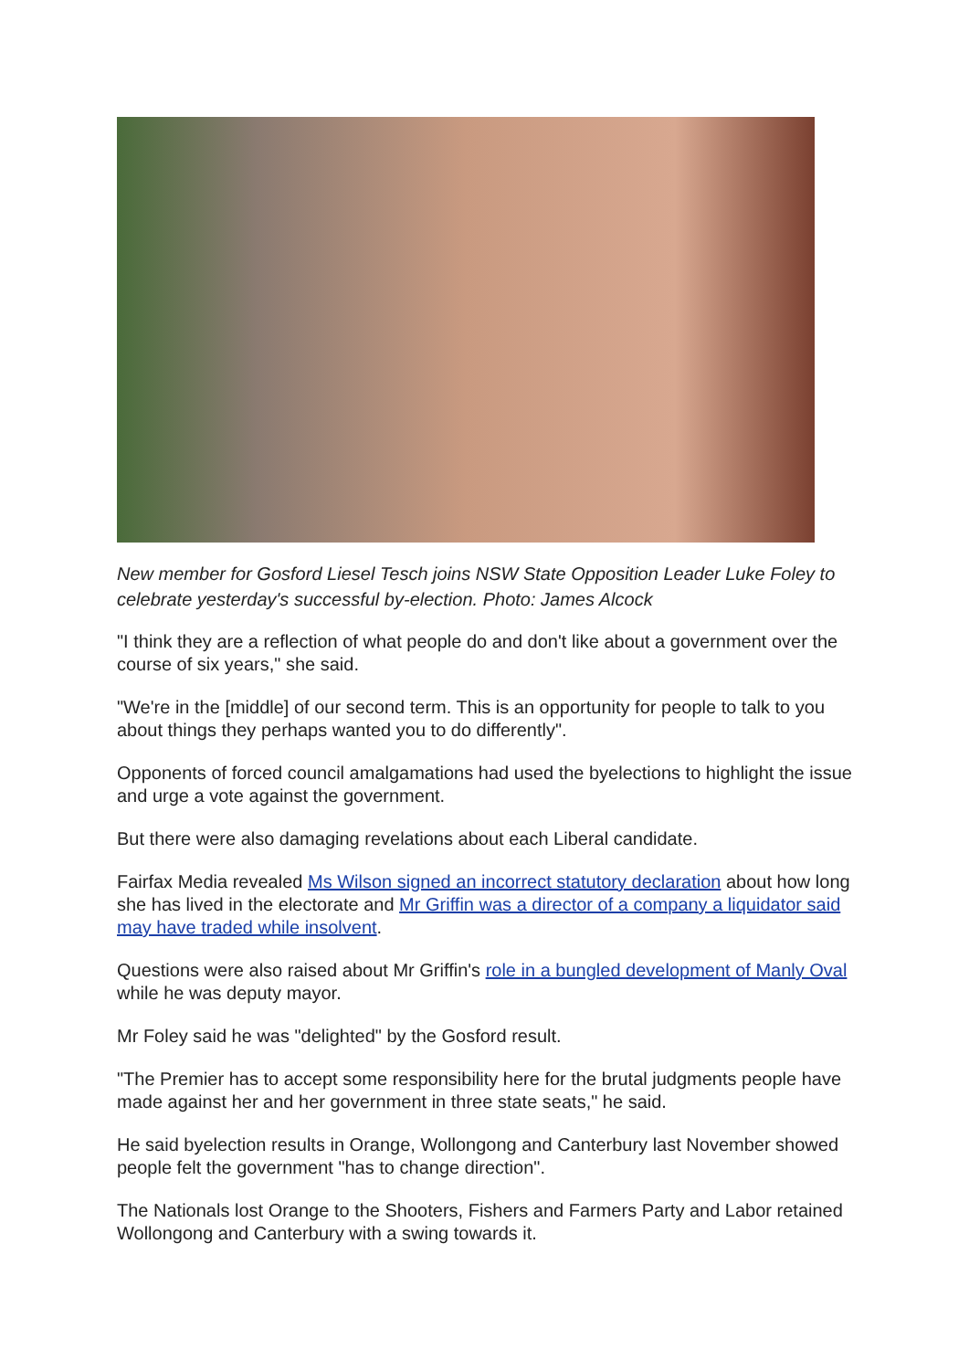New member for Gosford Liesel Tesch joins NSW State Opposition Leader Luke Foley to celebrate yesterday's successful by-election. Photo: James Alcock
"I think they are a reflection of what people do and don't like about a government over the course of six years," she said.
"We're in the [middle] of our second term. This is an opportunity for people to talk to you about things they perhaps wanted you to do differently".
Opponents of forced council amalgamations had used the byelections to highlight the issue and urge a vote against the government.
But there were also damaging revelations about each Liberal candidate.
Fairfax Media revealed Ms Wilson signed an incorrect statutory declaration about how long she has lived in the electorate and Mr Griffin was a director of a company a liquidator said may have traded while insolvent.
Questions were also raised about Mr Griffin's role in a bungled development of Manly Oval while he was deputy mayor.
Mr Foley said he was "delighted" by the Gosford result.
"The Premier has to accept some responsibility here for the brutal judgments people have made against her and her government in three state seats," he said.
He said byelection results in Orange, Wollongong and Canterbury last November showed people felt the government "has to change direction".
The Nationals lost Orange to the Shooters, Fishers and Farmers Party and Labor retained Wollongong and Canterbury with a swing towards it.